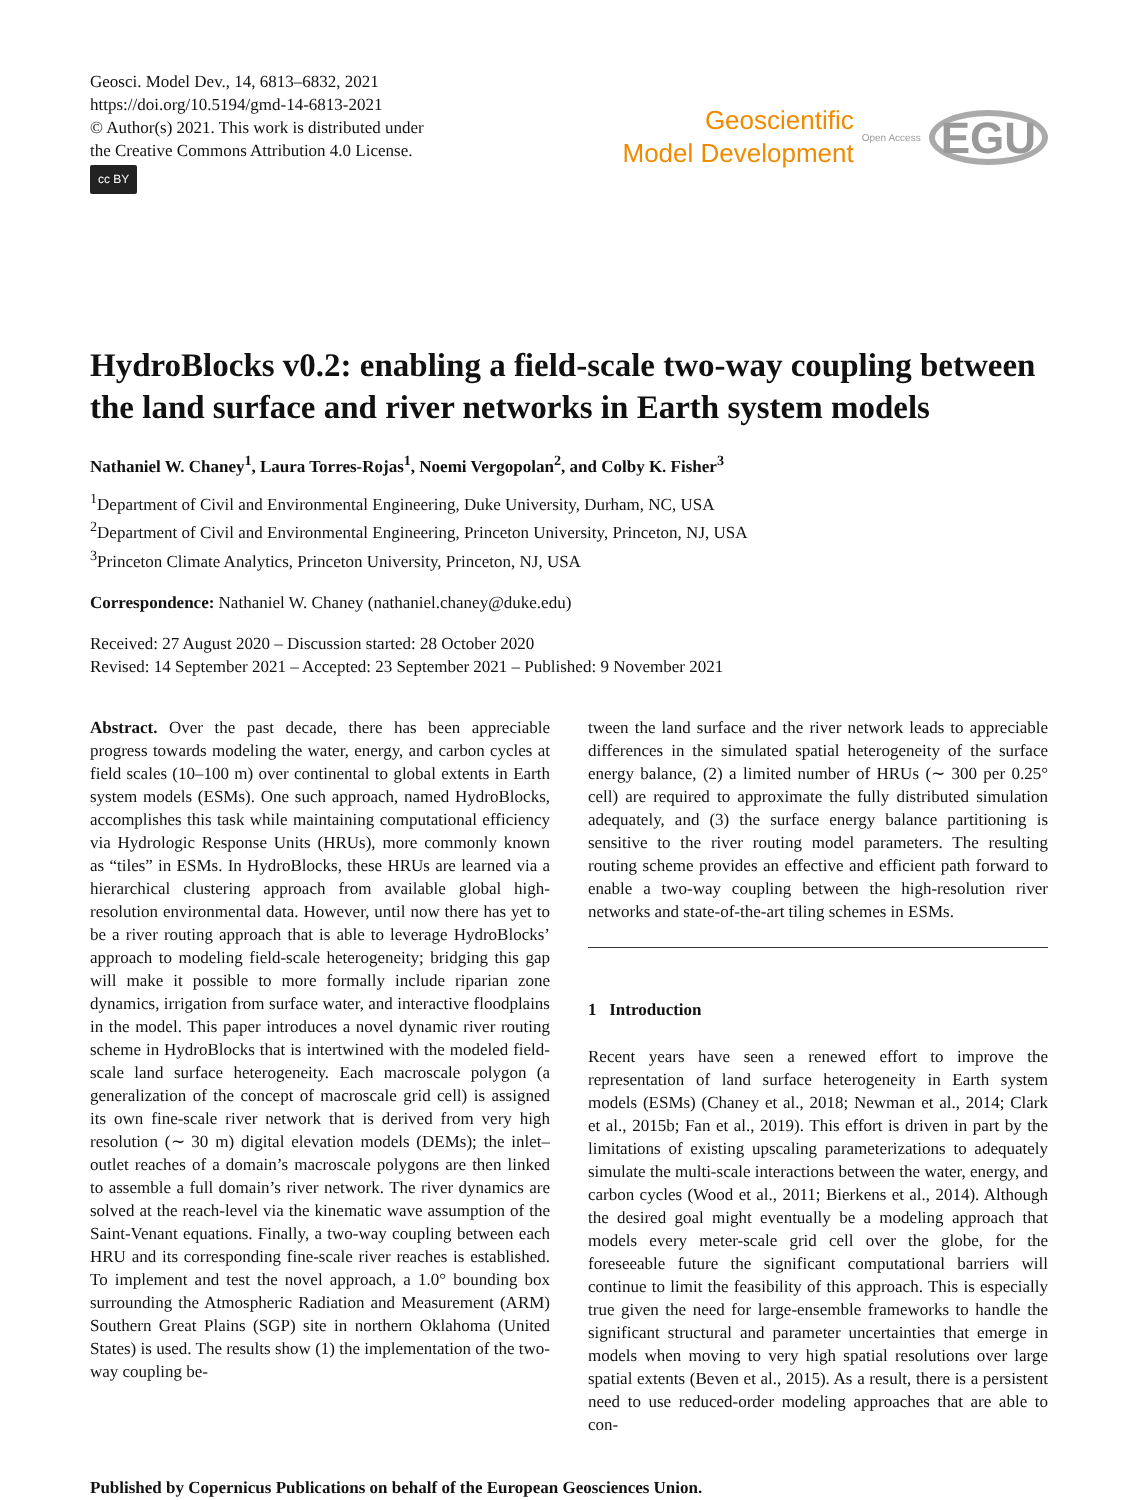Geosci. Model Dev., 14, 6813–6832, 2021
https://doi.org/10.5194/gmd-14-6813-2021
© Author(s) 2021. This work is distributed under
the Creative Commons Attribution 4.0 License.
cc BY
Geoscientific
Model Development
Open Access
EGU
HydroBlocks v0.2: enabling a field-scale two-way coupling between the land surface and river networks in Earth system models
Nathaniel W. Chaney<sup>1</sup>, Laura Torres-Rojas<sup>1</sup>, Noemi Vergopolan<sup>2</sup>, and Colby K. Fisher<sup>3</sup>
<sup>1</sup> Department of Civil and Environmental Engineering, Duke University, Durham, NC, USA
<sup>2</sup> Department of Civil and Environmental Engineering, Princeton University, Princeton, NJ, USA
<sup>3</sup> Princeton Climate Analytics, Princeton University, Princeton, NJ, USA
Correspondence: Nathaniel W. Chaney (nathaniel.chaney@duke.edu)
Received: 27 August 2020 – Discussion started: 28 October 2020
Revised: 14 September 2021 – Accepted: 23 September 2021 – Published: 9 November 2021
Abstract. Over the past decade, there has been appreciable progress towards modeling the water, energy, and carbon cycles at field scales (10–100 m) over continental to global extents in Earth system models (ESMs). One such approach, named HydroBlocks, accomplishes this task while maintaining computational efficiency via Hydrologic Response Units (HRUs), more commonly known as “tiles” in ESMs. In HydroBlocks, these HRUs are learned via a hierarchical clustering approach from available global high-resolution environmental data. However, until now there has yet to be a river routing approach that is able to leverage HydroBlocks’ approach to modeling field-scale heterogeneity; bridging this gap will make it possible to more formally include riparian zone dynamics, irrigation from surface water, and interactive floodplains in the model. This paper introduces a novel dynamic river routing scheme in HydroBlocks that is intertwined with the modeled field-scale land surface heterogeneity. Each macroscale polygon (a generalization of the concept of macroscale grid cell) is assigned its own fine-scale river network that is derived from very high resolution (∼ 30 m) digital elevation models (DEMs); the inlet–outlet reaches of a domain’s macroscale polygons are then linked to assemble a full domain’s river network. The river dynamics are solved at the reach-level via the kinematic wave assumption of the Saint-Venant equations. Finally, a two-way coupling between each HRU and its corresponding fine-scale river reaches is established. To implement and test the novel approach, a 1.0° bounding box surrounding the Atmospheric Radiation and Measurement (ARM) Southern Great Plains (SGP) site in northern Oklahoma (United States) is used. The results show (1) the implementation of the two-way coupling be-
tween the land surface and the river network leads to appreciable differences in the simulated spatial heterogeneity of the surface energy balance, (2) a limited number of HRUs (∼ 300 per 0.25° cell) are required to approximate the fully distributed simulation adequately, and (3) the surface energy balance partitioning is sensitive to the river routing model parameters. The resulting routing scheme provides an effective and efficient path forward to enable a two-way coupling between the high-resolution river networks and state-of-the-art tiling schemes in ESMs.
1 Introduction
Recent years have seen a renewed effort to improve the representation of land surface heterogeneity in Earth system models (ESMs) (Chaney et al., 2018; Newman et al., 2014; Clark et al., 2015b; Fan et al., 2019). This effort is driven in part by the limitations of existing upscaling parameterizations to adequately simulate the multi-scale interactions between the water, energy, and carbon cycles (Wood et al., 2011; Bierkens et al., 2014). Although the desired goal might eventually be a modeling approach that models every meter-scale grid cell over the globe, for the foreseeable future the significant computational barriers will continue to limit the feasibility of this approach. This is especially true given the need for large-ensemble frameworks to handle the significant structural and parameter uncertainties that emerge in models when moving to very high spatial resolutions over large spatial extents (Beven et al., 2015). As a result, there is a persistent need to use reduced-order modeling approaches that are able to con-
Published by Copernicus Publications on behalf of the European Geosciences Union.